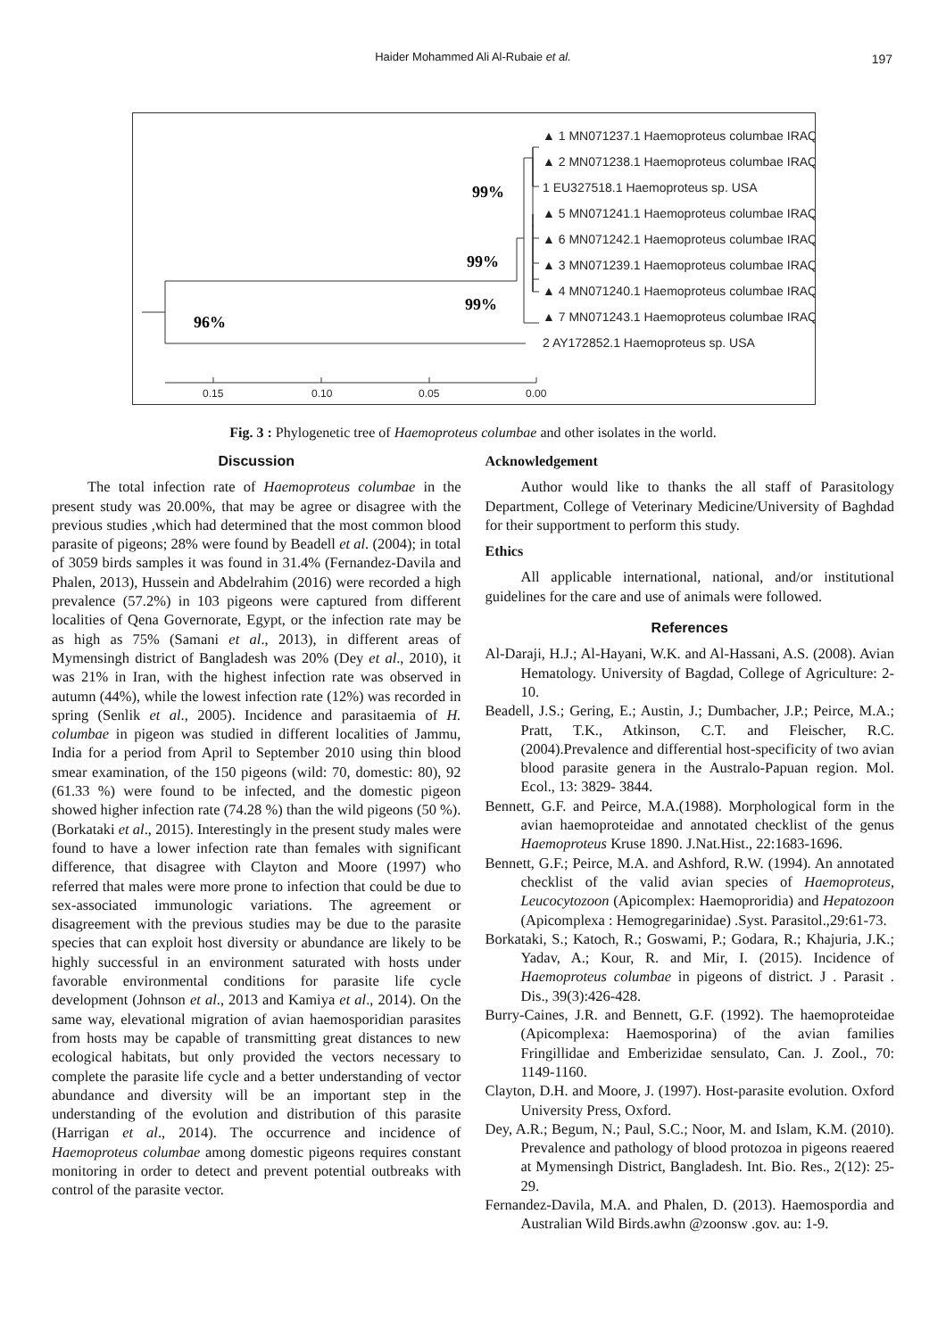Haider Mohammed Ali Al-Rubaie et al.
197
▲ 1 MN071237.1 Haemoproteus columbae IRAQ
▲ 2 MN071238.1 Haemoproteus columbae IRAQ
1 EU327518.1 Haemoproteus sp. USA
▲ 5 MN071241.1 Haemoproteus columbae IRAQ
▲ 6 MN071242.1 Haemoproteus columbae IRAQ
▲ 3 MN071239.1 Haemoproteus columbae IRAQ
▲ 4 MN071240.1 Haemoproteus columbae IRAQ
▲ 7 MN071243.1 Haemoproteus columbae IRAQ
2 AY172852.1 Haemoproteus sp. USA
0.15
0.10
0.05
0.00
99%
99%
99%
96%
Fig. 3 : Phylogenetic tree of Haemoproteus columbae and other isolates in the world.
Discussion
The total infection rate of Haemoproteus columbae in the present study was 20.00%, that may be agree or disagree with the previous studies ,which had determined that the most common blood parasite of pigeons; 28% were found by Beadell et al. (2004); in total of 3059 birds samples it was found in 31.4% (Fernandez-Davila and Phalen, 2013), Hussein and Abdelrahim (2016) were recorded a high prevalence (57.2%) in 103 pigeons were captured from different localities of Qena Governorate, Egypt, or the infection rate may be as high as 75% (Samani et al., 2013), in different areas of Mymensingh district of Bangladesh was 20% (Dey et al., 2010), it was 21% in Iran, with the highest infection rate was observed in autumn (44%), while the lowest infection rate (12%) was recorded in spring (Senlik et al., 2005). Incidence and parasitaemia of H. columbae in pigeon was studied in different localities of Jammu, India for a period from April to September 2010 using thin blood smear examination, of the 150 pigeons (wild: 70, domestic: 80), 92 (61.33 %) were found to be infected, and the domestic pigeon showed higher infection rate (74.28 %) than the wild pigeons (50 %). (Borkataki et al., 2015). Interestingly in the present study males were found to have a lower infection rate than females with significant difference, that disagree with Clayton and Moore (1997) who referred that males were more prone to infection that could be due to sex-associated immunologic variations. The agreement or disagreement with the previous studies may be due to the parasite species that can exploit host diversity or abundance are likely to be highly successful in an environment saturated with hosts under favorable environmental conditions for parasite life cycle development (Johnson et al., 2013 and Kamiya et al., 2014). On the same way, elevational migration of avian haemosporidian parasites from hosts may be capable of transmitting great distances to new ecological habitats, but only provided the vectors necessary to complete the parasite life cycle and a better understanding of vector abundance and diversity will be an important step in the understanding of the evolution and distribution of this parasite (Harrigan et al., 2014). The occurrence and incidence of Haemoproteus columbae among domestic pigeons requires constant monitoring in order to detect and prevent potential outbreaks with control of the parasite vector.
Acknowledgement
Author would like to thanks the all staff of Parasitology Department, College of Veterinary Medicine/University of Baghdad for their supportment to perform this study.
Ethics
All applicable international, national, and/or institutional guidelines for the care and use of animals were followed.
References
Al-Daraji, H.J.; Al-Hayani, W.K. and Al-Hassani, A.S. (2008). Avian Hematology. University of Bagdad, College of Agriculture: 2-10.
Beadell, J.S.; Gering, E.; Austin, J.; Dumbacher, J.P.; Peirce, M.A.; Pratt, T.K., Atkinson, C.T. and Fleischer, R.C. (2004).Prevalence and differential host-specificity of two avian blood parasite genera in the Australo-Papuan region. Mol. Ecol., 13: 3829- 3844.
Bennett, G.F. and Peirce, M.A.(1988). Morphological form in the avian haemoproteidae and annotated checklist of the genus Haemoproteus Kruse 1890. J.Nat.Hist., 22:1683-1696.
Bennett, G.F.; Peirce, M.A. and Ashford, R.W. (1994). An annotated checklist of the valid avian species of Haemoproteus, Leucocytozoon (Apicomplex: Haemoproridia) and Hepatozoon (Apicomplexa : Hemogregarinidae) .Syst. Parasitol.,29:61-73.
Borkataki, S.; Katoch, R.; Goswami, P.; Godara, R.; Khajuria, J.K.; Yadav, A.; Kour, R. and Mir, I. (2015). Incidence of Haemoproteus columbae in pigeons of district. J . Parasit . Dis., 39(3):426-428.
Burry-Caines, J.R. and Bennett, G.F. (1992). The haemoproteidae (Apicomplexa: Haemosporina) of the avian families Fringillidae and Emberizidae sensulato, Can. J. Zool., 70: 1149-1160.
Clayton, D.H. and Moore, J. (1997). Host-parasite evolution. Oxford University Press, Oxford.
Dey, A.R.; Begum, N.; Paul, S.C.; Noor, M. and Islam, K.M. (2010). Prevalence and pathology of blood protozoa in pigeons reaered at Mymensingh District, Bangladesh. Int. Bio. Res., 2(12): 25-29.
Fernandez-Davila, M.A. and Phalen, D. (2013). Haemospordia and Australian Wild Birds.awhn @zoonsw .gov. au: 1-9.